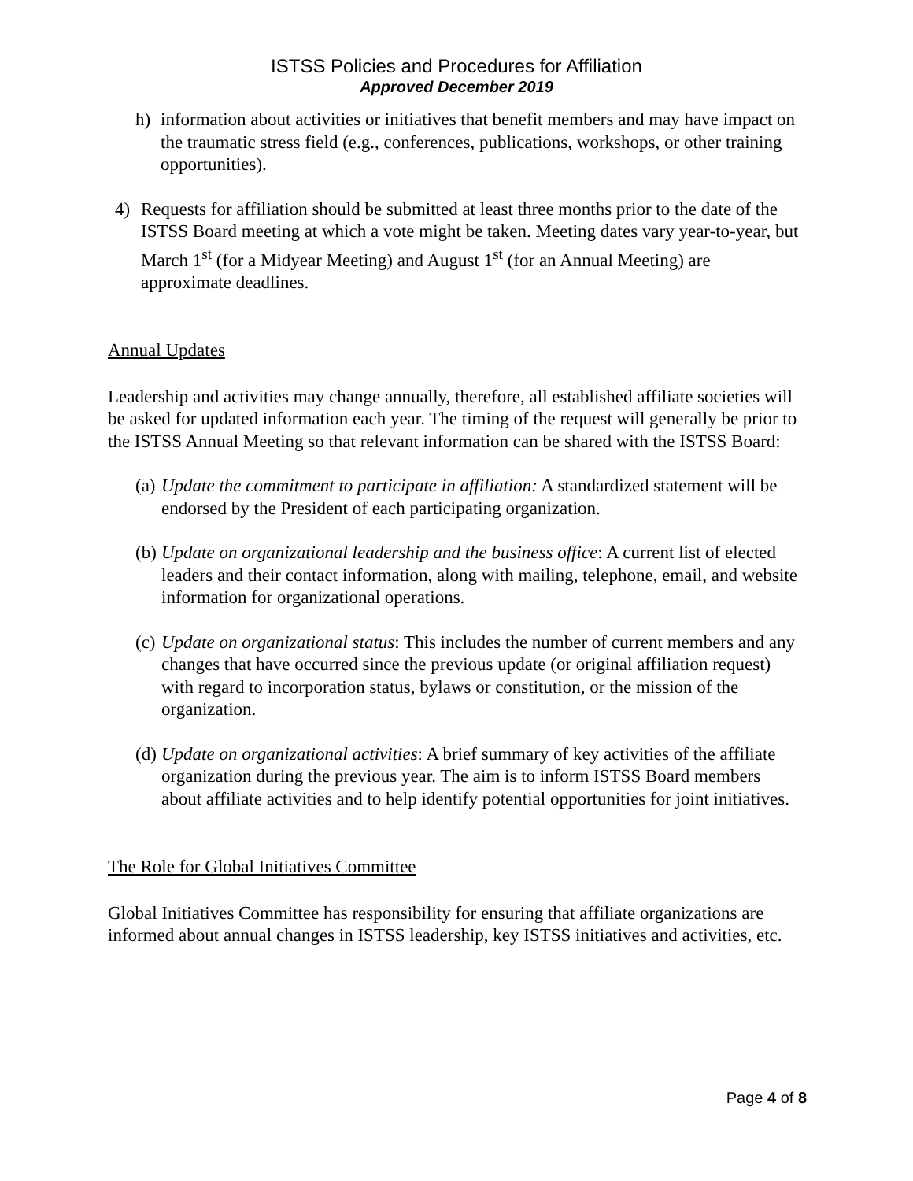ISTSS Policies and Procedures for Affiliation
Approved December 2019
h) information about activities or initiatives that benefit members and may have impact on the traumatic stress field (e.g., conferences, publications, workshops, or other training opportunities).
4) Requests for affiliation should be submitted at least three months prior to the date of the ISTSS Board meeting at which a vote might be taken. Meeting dates vary year-to-year, but March 1<sup>st</sup> (for a Midyear Meeting) and August 1<sup>st</sup> (for an Annual Meeting) are approximate deadlines.
Annual Updates
Leadership and activities may change annually, therefore, all established affiliate societies will be asked for updated information each year. The timing of the request will generally be prior to the ISTSS Annual Meeting so that relevant information can be shared with the ISTSS Board:
(a) Update the commitment to participate in affiliation: A standardized statement will be endorsed by the President of each participating organization.
(b) Update on organizational leadership and the business office: A current list of elected leaders and their contact information, along with mailing, telephone, email, and website information for organizational operations.
(c) Update on organizational status: This includes the number of current members and any changes that have occurred since the previous update (or original affiliation request) with regard to incorporation status, bylaws or constitution, or the mission of the organization.
(d) Update on organizational activities: A brief summary of key activities of the affiliate organization during the previous year. The aim is to inform ISTSS Board members about affiliate activities and to help identify potential opportunities for joint initiatives.
The Role for Global Initiatives Committee
Global Initiatives Committee has responsibility for ensuring that affiliate organizations are informed about annual changes in ISTSS leadership, key ISTSS initiatives and activities, etc.
Page 4 of 8